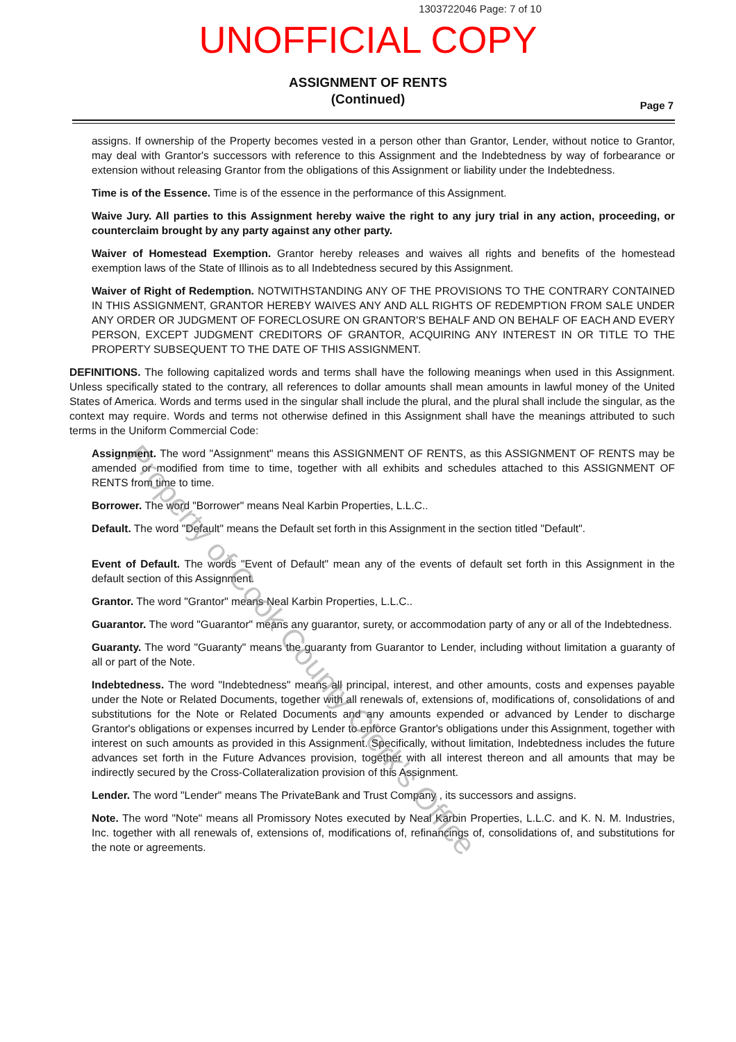1303722046 Page: 7 of 10
UNOFFICIAL COPY
ASSIGNMENT OF RENTS
(Continued)
Page 7
assigns. If ownership of the Property becomes vested in a person other than Grantor, Lender, without notice to Grantor, may deal with Grantor's successors with reference to this Assignment and the Indebtedness by way of forbearance or extension without releasing Grantor from the obligations of this Assignment or liability under the Indebtedness.
Time is of the Essence. Time is of the essence in the performance of this Assignment.
Waive Jury. All parties to this Assignment hereby waive the right to any jury trial in any action, proceeding, or counterclaim brought by any party against any other party.
Waiver of Homestead Exemption. Grantor hereby releases and waives all rights and benefits of the homestead exemption laws of the State of Illinois as to all Indebtedness secured by this Assignment.
Waiver of Right of Redemption. NOTWITHSTANDING ANY OF THE PROVISIONS TO THE CONTRARY CONTAINED IN THIS ASSIGNMENT, GRANTOR HEREBY WAIVES ANY AND ALL RIGHTS OF REDEMPTION FROM SALE UNDER ANY ORDER OR JUDGMENT OF FORECLOSURE ON GRANTOR'S BEHALF AND ON BEHALF OF EACH AND EVERY PERSON, EXCEPT JUDGMENT CREDITORS OF GRANTOR, ACQUIRING ANY INTEREST IN OR TITLE TO THE PROPERTY SUBSEQUENT TO THE DATE OF THIS ASSIGNMENT.
DEFINITIONS. The following capitalized words and terms shall have the following meanings when used in this Assignment. Unless specifically stated to the contrary, all references to dollar amounts shall mean amounts in lawful money of the United States of America. Words and terms used in the singular shall include the plural, and the plural shall include the singular, as the context may require. Words and terms not otherwise defined in this Assignment shall have the meanings attributed to such terms in the Uniform Commercial Code:
Assignment. The word "Assignment" means this ASSIGNMENT OF RENTS, as this ASSIGNMENT OF RENTS may be amended or modified from time to time, together with all exhibits and schedules attached to this ASSIGNMENT OF RENTS from time to time.
Borrower. The word "Borrower" means Neal Karbin Properties, L.L.C..
Default. The word "Default" means the Default set forth in this Assignment in the section titled "Default".
Event of Default. The words "Event of Default" mean any of the events of default set forth in this Assignment in the default section of this Assignment.
Grantor. The word "Grantor" means Neal Karbin Properties, L.L.C..
Guarantor. The word "Guarantor" means any guarantor, surety, or accommodation party of any or all of the Indebtedness.
Guaranty. The word "Guaranty" means the guaranty from Guarantor to Lender, including without limitation a guaranty of all or part of the Note.
Indebtedness. The word "Indebtedness" means all principal, interest, and other amounts, costs and expenses payable under the Note or Related Documents, together with all renewals of, extensions of, modifications of, consolidations of and substitutions for the Note or Related Documents and any amounts expended or advanced by Lender to discharge Grantor's obligations or expenses incurred by Lender to enforce Grantor's obligations under this Assignment, together with interest on such amounts as provided in this Assignment. Specifically, without limitation, Indebtedness includes the future advances set forth in the Future Advances provision, together with all interest thereon and all amounts that may be indirectly secured by the Cross-Collateralization provision of this Assignment.
Lender. The word "Lender" means The PrivateBank and Trust Company , its successors and assigns.
Note. The word "Note" means all Promissory Notes executed by Neal Karbin Properties, L.L.C. and K. N. M. Industries, Inc. together with all renewals of, extensions of, modifications of, refinancings of, consolidations of, and substitutions for the note or agreements.
Property of Cook County Clerk's Office